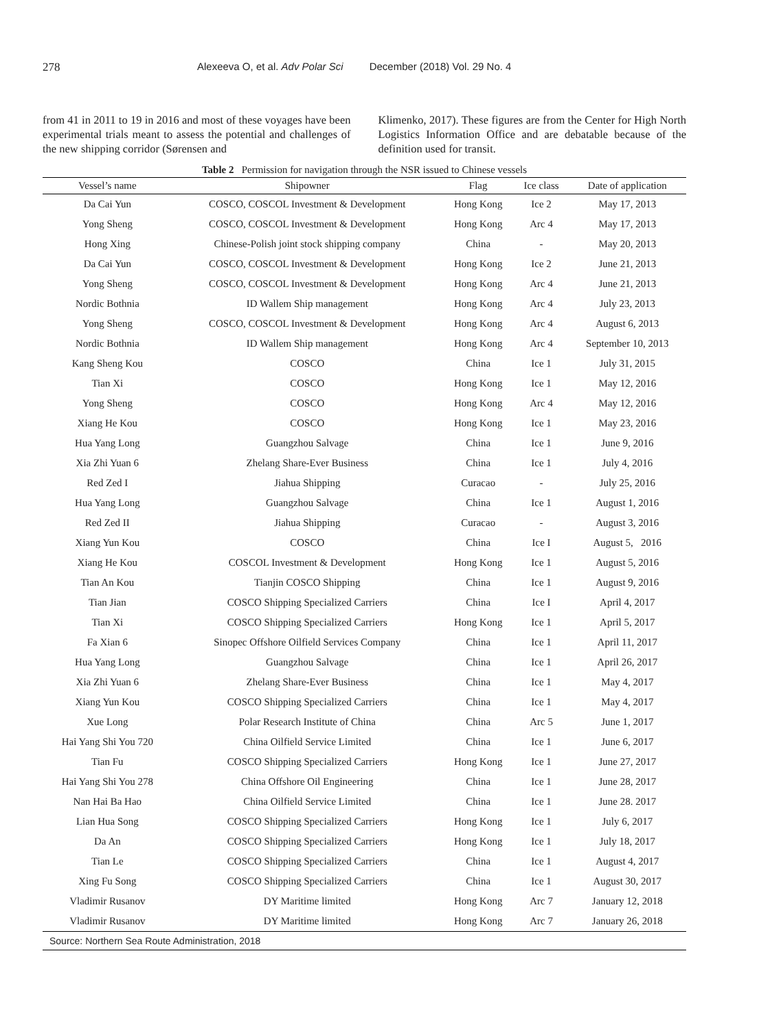278 Alexeeva O, et al. Adv Polar Sci December (2018) Vol. 29 No. 4
from 41 in 2011 to 19 in 2016 and most of these voyages have been experimental trials meant to assess the potential and challenges of the new shipping corridor (Sørensen and
Klimenko, 2017). These figures are from the Center for High North Logistics Information Office and are debatable because of the definition used for transit.
Table 2 Permission for navigation through the NSR issued to Chinese vessels
| Vessel’s name | Shipowner | Flag | Ice class | Date of application |
| --- | --- | --- | --- | --- |
| Da Cai Yun | COSCO, COSCOL Investment & Development | Hong Kong | Ice 2 | May 17, 2013 |
| Yong Sheng | COSCO, COSCOL Investment & Development | Hong Kong | Arc 4 | May 17, 2013 |
| Hong Xing | Chinese-Polish joint stock shipping company | China | - | May 20, 2013 |
| Da Cai Yun | COSCO, COSCOL Investment & Development | Hong Kong | Ice 2 | June 21, 2013 |
| Yong Sheng | COSCO, COSCOL Investment & Development | Hong Kong | Arc 4 | June 21, 2013 |
| Nordic Bothnia | ID Wallem Ship management | Hong Kong | Arc 4 | July 23, 2013 |
| Yong Sheng | COSCO, COSCOL Investment & Development | Hong Kong | Arc 4 | August 6, 2013 |
| Nordic Bothnia | ID Wallem Ship management | Hong Kong | Arc 4 | September 10, 2013 |
| Kang Sheng Kou | COSCO | China | Ice 1 | July 31, 2015 |
| Tian Xi | COSCO | Hong Kong | Ice 1 | May 12, 2016 |
| Yong Sheng | COSCO | Hong Kong | Arc 4 | May 12, 2016 |
| Xiang He Kou | COSCO | Hong Kong | Ice 1 | May 23, 2016 |
| Hua Yang Long | Guangzhou Salvage | China | Ice 1 | June 9, 2016 |
| Xia Zhi Yuan 6 | Zhelang Share-Ever Business | China | Ice 1 | July 4, 2016 |
| Red Zed I | Jiahua Shipping | Curacao | - | July 25, 2016 |
| Hua Yang Long | Guangzhou Salvage | China | Ice 1 | August 1, 2016 |
| Red Zed II | Jiahua Shipping | Curacao | - | August 3, 2016 |
| Xiang Yun Kou | COSCO | China | Ice I | August 5, 2016 |
| Xiang He Kou | COSCOL Investment & Development | Hong Kong | Ice 1 | August 5, 2016 |
| Tian An Kou | Tianjin COSCO Shipping | China | Ice 1 | August 9, 2016 |
| Tian Jian | COSCO Shipping Specialized Carriers | China | Ice I | April 4, 2017 |
| Tian Xi | COSCO Shipping Specialized Carriers | Hong Kong | Ice 1 | April 5, 2017 |
| Fa Xian 6 | Sinopec Offshore Oilfield Services Company | China | Ice 1 | April 11, 2017 |
| Hua Yang Long | Guangzhou Salvage | China | Ice 1 | April 26, 2017 |
| Xia Zhi Yuan 6 | Zhelang Share-Ever Business | China | Ice 1 | May 4, 2017 |
| Xiang Yun Kou | COSCO Shipping Specialized Carriers | China | Ice 1 | May 4, 2017 |
| Xue Long | Polar Research Institute of China | China | Arc 5 | June 1, 2017 |
| Hai Yang Shi You 720 | China Oilfield Service Limited | China | Ice 1 | June 6, 2017 |
| Tian Fu | COSCO Shipping Specialized Carriers | Hong Kong | Ice 1 | June 27, 2017 |
| Hai Yang Shi You 278 | China Offshore Oil Engineering | China | Ice 1 | June 28, 2017 |
| Nan Hai Ba Hao | China Oilfield Service Limited | China | Ice 1 | June 28. 2017 |
| Lian Hua Song | COSCO Shipping Specialized Carriers | Hong Kong | Ice 1 | July 6, 2017 |
| Da An | COSCO Shipping Specialized Carriers | Hong Kong | Ice 1 | July 18, 2017 |
| Tian Le | COSCO Shipping Specialized Carriers | China | Ice 1 | August 4, 2017 |
| Xing Fu Song | COSCO Shipping Specialized Carriers | China | Ice 1 | August 30, 2017 |
| Vladimir Rusanov | DY Maritime limited | Hong Kong | Arc 7 | January 12, 2018 |
| Vladimir Rusanov | DY Maritime limited | Hong Kong | Arc 7 | January 26, 2018 |
Source: Northern Sea Route Administration, 2018